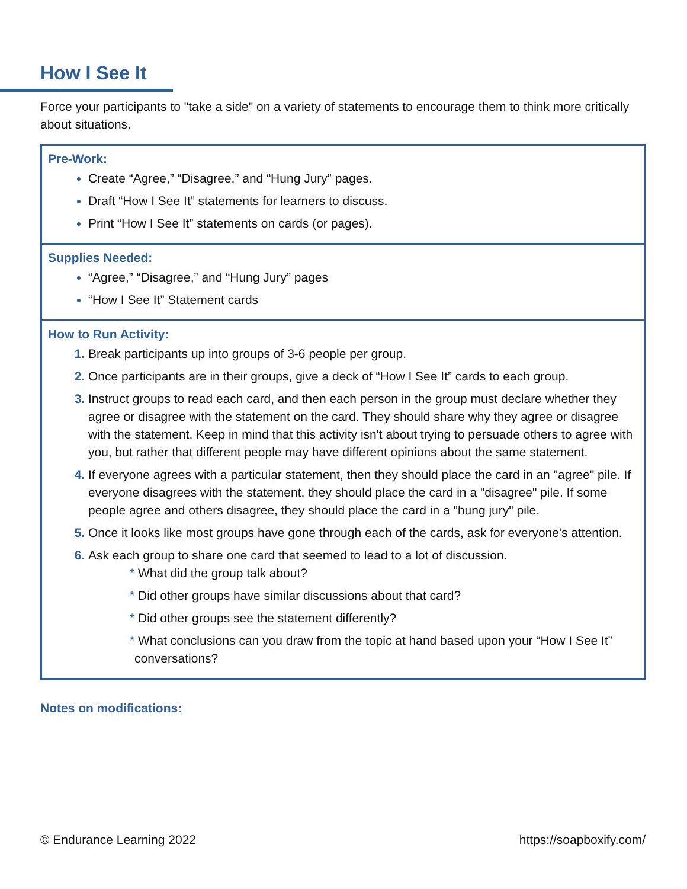How I See It
Force your participants to "take a side" on a variety of statements to encourage them to think more critically about situations.
Pre-Work:
Create “Agree,” “Disagree,” and “Hung Jury” pages.
Draft “How I See It” statements for learners to discuss.
Print “How I See It” statements on cards (or pages).
Supplies Needed:
“Agree,” “Disagree,” and “Hung Jury” pages
“How I See It” Statement cards
How to Run Activity:
Break participants up into groups of 3-6 people per group.
Once participants are in their groups, give a deck of “How I See It” cards to each group.
Instruct groups to read each card, and then each person in the group must declare whether they agree or disagree with the statement on the card. They should share why they agree or disagree with the statement. Keep in mind that this activity isn't about trying to persuade others to agree with you, but rather that different people may have different opinions about the same statement.
If everyone agrees with a particular statement, then they should place the card in an "agree" pile. If everyone disagrees with the statement, they should place the card in a "disagree" pile. If some people agree and others disagree, they should place the card in a "hung jury" pile.
Once it looks like most groups have gone through each of the cards, ask for everyone's attention.
Ask each group to share one card that seemed to lead to a lot of discussion.
* What did the group talk about?
* Did other groups have similar discussions about that card?
* Did other groups see the statement differently?
* What conclusions can you draw from the topic at hand based upon your “How I See It” conversations?
Notes on modifications:
© Endurance Learning 2022 https://soapboxify.com/